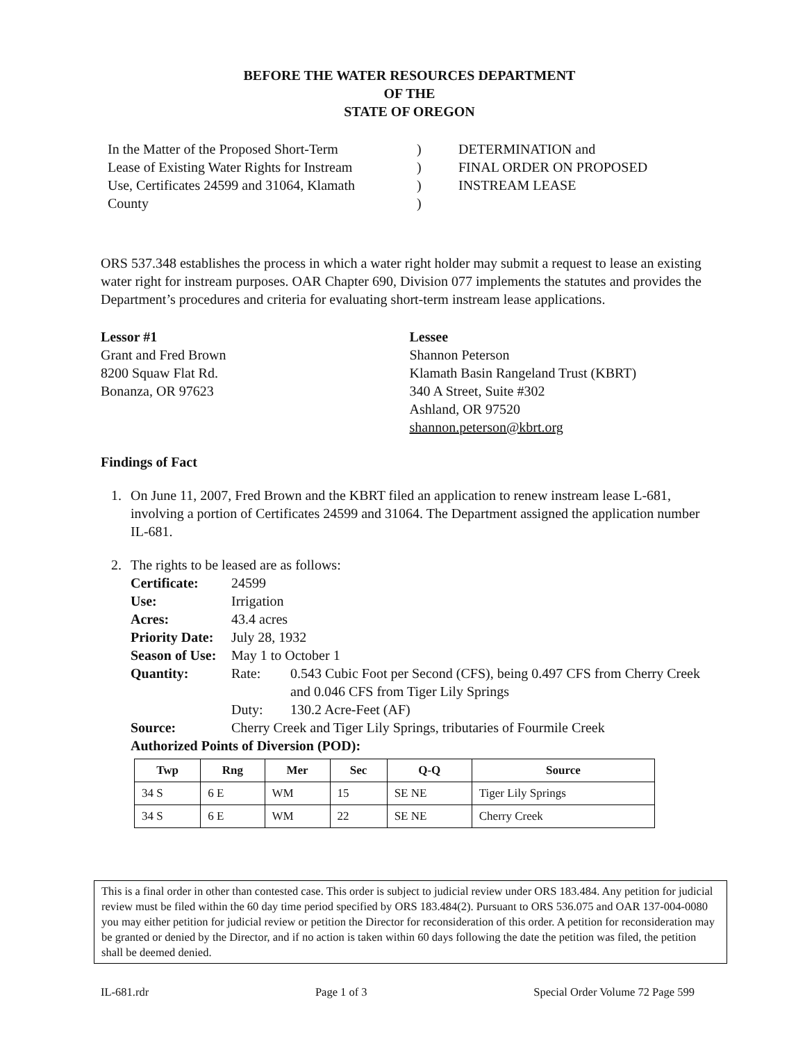BEFORE THE WATER RESOURCES DEPARTMENT
OF THE
STATE OF OREGON
In the Matter of the Proposed Short-Term
Lease of Existing Water Rights for Instream
Use, Certificates 24599 and 31064, Klamath
County
)
)
)
)
DETERMINATION and
FINAL ORDER ON PROPOSED
INSTREAM LEASE
ORS 537.348 establishes the process in which a water right holder may submit a request to lease an existing water right for instream purposes. OAR Chapter 690, Division 077 implements the statutes and provides the Department’s procedures and criteria for evaluating short-term instream lease applications.
Lessor #1
Grant and Fred Brown
8200 Squaw Flat Rd.
Bonanza, OR 97623
Lessee
Shannon Peterson
Klamath Basin Rangeland Trust (KBRT)
340 A Street, Suite #302
Ashland, OR 97520
shannon.peterson@kbrt.org
Findings of Fact
1. On June 11, 2007, Fred Brown and the KBRT filed an application to renew instream lease L-681, involving a portion of Certificates 24599 and 31064. The Department assigned the application number IL-681.
2. The rights to be leased are as follows:
Certificate: 24599 Use: Irrigation Acres: 43.4 acres Priority Date: July 28, 1932 Season of Use: May 1 to October 1 Quantity: Rate: 0.543 Cubic Foot per Second (CFS), being 0.497 CFS from Cherry Creek and 0.046 CFS from Tiger Lily Springs Duty: 130.2 Acre-Feet (AF) Source: Cherry Creek and Tiger Lily Springs, tributaries of Fourmile Creek
Authorized Points of Diversion (POD):
| Twp | Rng | Mer | Sec | Q-Q | Source |
| --- | --- | --- | --- | --- | --- |
| 34 S | 6 E | WM | 15 | SE NE | Tiger Lily Springs |
| 34 S | 6 E | WM | 22 | SE NE | Cherry Creek |
This is a final order in other than contested case. This order is subject to judicial review under ORS 183.484. Any petition for judicial review must be filed within the 60 day time period specified by ORS 183.484(2). Pursuant to ORS 536.075 and OAR 137-004-0080 you may either petition for judicial review or petition the Director for reconsideration of this order. A petition for reconsideration may be granted or denied by the Director, and if no action is taken within 60 days following the date the petition was filed, the petition shall be deemed denied.
IL-681.rdr Page 1 of 3 Special Order Volume 72 Page 599